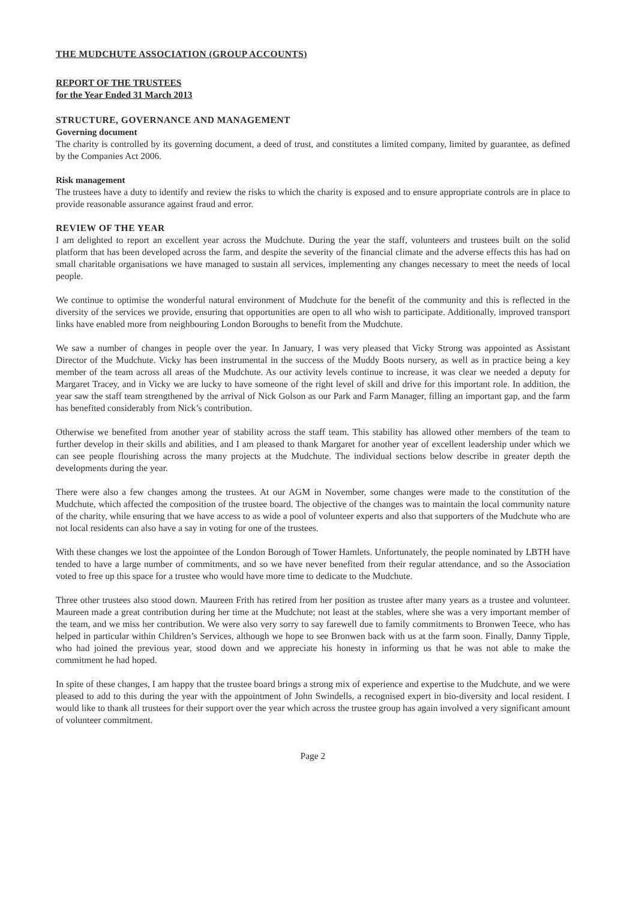THE MUDCHUTE ASSOCIATION (GROUP ACCOUNTS)
REPORT OF THE TRUSTEES
for the Year Ended 31 March 2013
STRUCTURE, GOVERNANCE AND MANAGEMENT
Governing document
The charity is controlled by its governing document, a deed of trust, and constitutes a limited company, limited by guarantee, as defined by the Companies Act 2006.
Risk management
The trustees have a duty to identify and review the risks to which the charity is exposed and to ensure appropriate controls are in place to provide reasonable assurance against fraud and error.
REVIEW OF THE YEAR
I am delighted to report an excellent year across the Mudchute. During the year the staff, volunteers and trustees built on the solid platform that has been developed across the farm, and despite the severity of the financial climate and the adverse effects this has had on small charitable organisations we have managed to sustain all services, implementing any changes necessary to meet the needs of local people.
We continue to optimise the wonderful natural environment of Mudchute for the benefit of the community and this is reflected in the diversity of the services we provide, ensuring that opportunities are open to all who wish to participate. Additionally, improved transport links have enabled more from neighbouring London Boroughs to benefit from the Mudchute.
We saw a number of changes in people over the year. In January, I was very pleased that Vicky Strong was appointed as Assistant Director of the Mudchute. Vicky has been instrumental in the success of the Muddy Boots nursery, as well as in practice being a key member of the team across all areas of the Mudchute. As our activity levels continue to increase, it was clear we needed a deputy for Margaret Tracey, and in Vicky we are lucky to have someone of the right level of skill and drive for this important role. In addition, the year saw the staff team strengthened by the arrival of Nick Golson as our Park and Farm Manager, filling an important gap, and the farm has benefited considerably from Nick’s contribution.
Otherwise we benefited from another year of stability across the staff team. This stability has allowed other members of the team to further develop in their skills and abilities, and I am pleased to thank Margaret for another year of excellent leadership under which we can see people flourishing across the many projects at the Mudchute. The individual sections below describe in greater depth the developments during the year.
There were also a few changes among the trustees. At our AGM in November, some changes were made to the constitution of the Mudchute, which affected the composition of the trustee board. The objective of the changes was to maintain the local community nature of the charity, while ensuring that we have access to as wide a pool of volunteer experts and also that supporters of the Mudchute who are not local residents can also have a say in voting for one of the trustees.
With these changes we lost the appointee of the London Borough of Tower Hamlets. Unfortunately, the people nominated by LBTH have tended to have a large number of commitments, and so we have never benefited from their regular attendance, and so the Association voted to free up this space for a trustee who would have more time to dedicate to the Mudchute.
Three other trustees also stood down. Maureen Frith has retired from her position as trustee after many years as a trustee and volunteer. Maureen made a great contribution during her time at the Mudchute; not least at the stables, where she was a very important member of the team, and we miss her contribution. We were also very sorry to say farewell due to family commitments to Bronwen Teece, who has helped in particular within Children’s Services, although we hope to see Bronwen back with us at the farm soon. Finally, Danny Tipple, who had joined the previous year, stood down and we appreciate his honesty in informing us that he was not able to make the commitment he had hoped.
In spite of these changes, I am happy that the trustee board brings a strong mix of experience and expertise to the Mudchute, and we were pleased to add to this during the year with the appointment of John Swindells, a recognised expert in bio-diversity and local resident. I would like to thank all trustees for their support over the year which across the trustee group has again involved a very significant amount of volunteer commitment.
Page 2